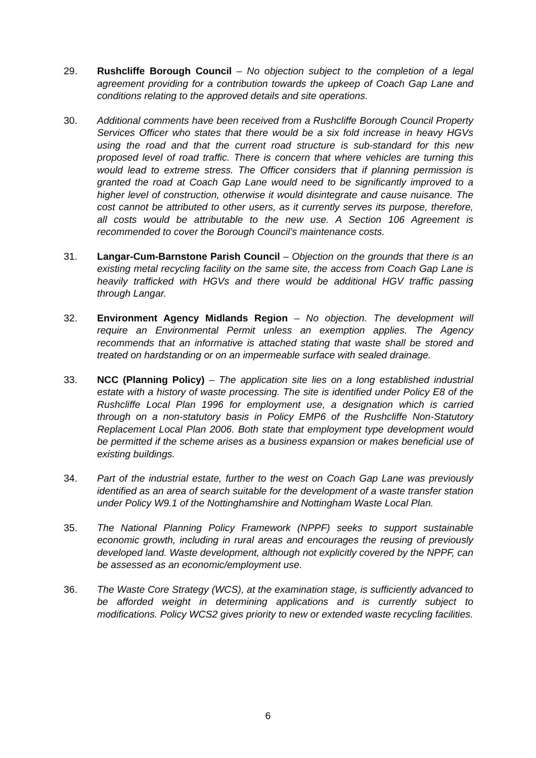29. Rushcliffe Borough Council – No objection subject to the completion of a legal agreement providing for a contribution towards the upkeep of Coach Gap Lane and conditions relating to the approved details and site operations.
30. Additional comments have been received from a Rushcliffe Borough Council Property Services Officer who states that there would be a six fold increase in heavy HGVs using the road and that the current road structure is sub-standard for this new proposed level of road traffic. There is concern that where vehicles are turning this would lead to extreme stress. The Officer considers that if planning permission is granted the road at Coach Gap Lane would need to be significantly improved to a higher level of construction, otherwise it would disintegrate and cause nuisance. The cost cannot be attributed to other users, as it currently serves its purpose, therefore, all costs would be attributable to the new use. A Section 106 Agreement is recommended to cover the Borough Council’s maintenance costs.
31. Langar-Cum-Barnstone Parish Council – Objection on the grounds that there is an existing metal recycling facility on the same site, the access from Coach Gap Lane is heavily trafficked with HGVs and there would be additional HGV traffic passing through Langar.
32. Environment Agency Midlands Region – No objection. The development will require an Environmental Permit unless an exemption applies. The Agency recommends that an informative is attached stating that waste shall be stored and treated on hardstanding or on an impermeable surface with sealed drainage.
33. NCC (Planning Policy) – The application site lies on a long established industrial estate with a history of waste processing. The site is identified under Policy E8 of the Rushcliffe Local Plan 1996 for employment use, a designation which is carried through on a non-statutory basis in Policy EMP6 of the Rushcliffe Non-Statutory Replacement Local Plan 2006. Both state that employment type development would be permitted if the scheme arises as a business expansion or makes beneficial use of existing buildings.
34. Part of the industrial estate, further to the west on Coach Gap Lane was previously identified as an area of search suitable for the development of a waste transfer station under Policy W9.1 of the Nottinghamshire and Nottingham Waste Local Plan.
35. The National Planning Policy Framework (NPPF) seeks to support sustainable economic growth, including in rural areas and encourages the reusing of previously developed land. Waste development, although not explicitly covered by the NPPF, can be assessed as an economic/employment use.
36. The Waste Core Strategy (WCS), at the examination stage, is sufficiently advanced to be afforded weight in determining applications and is currently subject to modifications. Policy WCS2 gives priority to new or extended waste recycling facilities.
6